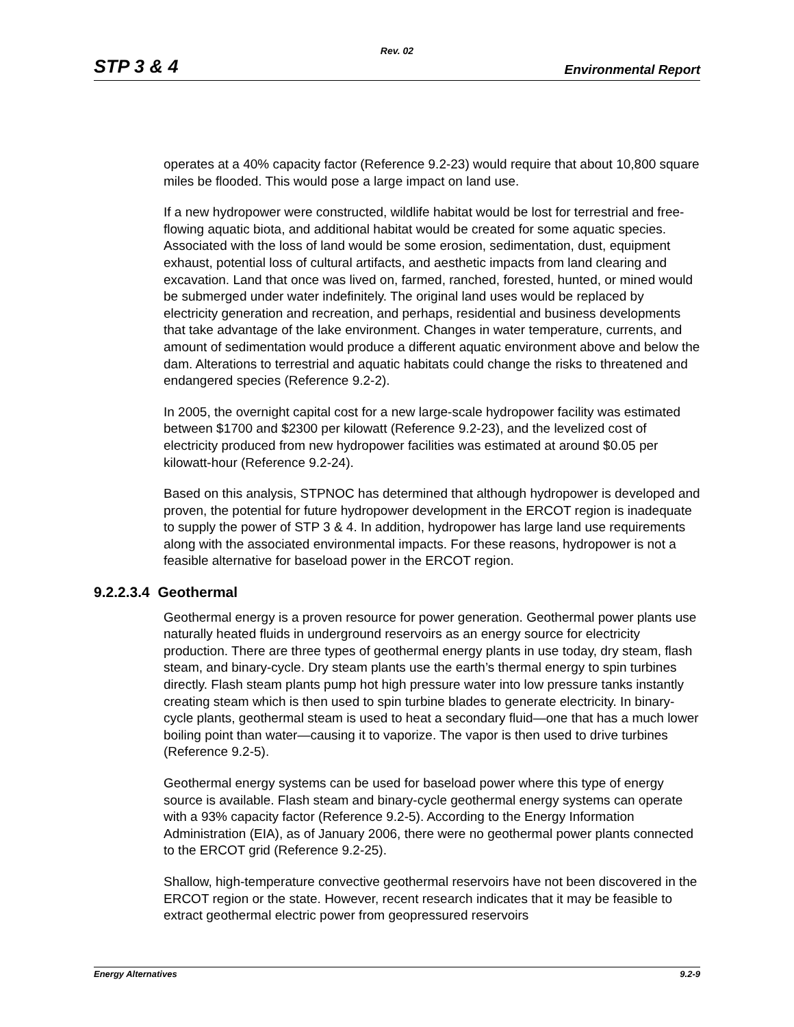Rev. 02
STP 3 & 4 Environmental Report
operates at a 40% capacity factor (Reference 9.2-23) would require that about 10,800 square miles be flooded. This would pose a large impact on land use.
If a new hydropower were constructed, wildlife habitat would be lost for terrestrial and free-flowing aquatic biota, and additional habitat would be created for some aquatic species. Associated with the loss of land would be some erosion, sedimentation, dust, equipment exhaust, potential loss of cultural artifacts, and aesthetic impacts from land clearing and excavation. Land that once was lived on, farmed, ranched, forested, hunted, or mined would be submerged under water indefinitely. The original land uses would be replaced by electricity generation and recreation, and perhaps, residential and business developments that take advantage of the lake environment. Changes in water temperature, currents, and amount of sedimentation would produce a different aquatic environment above and below the dam. Alterations to terrestrial and aquatic habitats could change the risks to threatened and endangered species (Reference 9.2-2).
In 2005, the overnight capital cost for a new large-scale hydropower facility was estimated between $1700 and $2300 per kilowatt (Reference 9.2-23), and the levelized cost of electricity produced from new hydropower facilities was estimated at around $0.05 per kilowatt-hour (Reference 9.2-24).
Based on this analysis, STPNOC has determined that although hydropower is developed and proven, the potential for future hydropower development in the ERCOT region is inadequate to supply the power of STP 3 & 4. In addition, hydropower has large land use requirements along with the associated environmental impacts. For these reasons, hydropower is not a feasible alternative for baseload power in the ERCOT region.
9.2.2.3.4 Geothermal
Geothermal energy is a proven resource for power generation. Geothermal power plants use naturally heated fluids in underground reservoirs as an energy source for electricity production. There are three types of geothermal energy plants in use today, dry steam, flash steam, and binary-cycle. Dry steam plants use the earth’s thermal energy to spin turbines directly. Flash steam plants pump hot high pressure water into low pressure tanks instantly creating steam which is then used to spin turbine blades to generate electricity. In binary-cycle plants, geothermal steam is used to heat a secondary fluid—one that has a much lower boiling point than water—causing it to vaporize. The vapor is then used to drive turbines (Reference 9.2-5).
Geothermal energy systems can be used for baseload power where this type of energy source is available. Flash steam and binary-cycle geothermal energy systems can operate with a 93% capacity factor (Reference 9.2-5). According to the Energy Information Administration (EIA), as of January 2006, there were no geothermal power plants connected to the ERCOT grid (Reference 9.2-25).
Shallow, high-temperature convective geothermal reservoirs have not been discovered in the ERCOT region or the state. However, recent research indicates that it may be feasible to extract geothermal electric power from geopressured reservoirs
Energy Alternatives 9.2-9